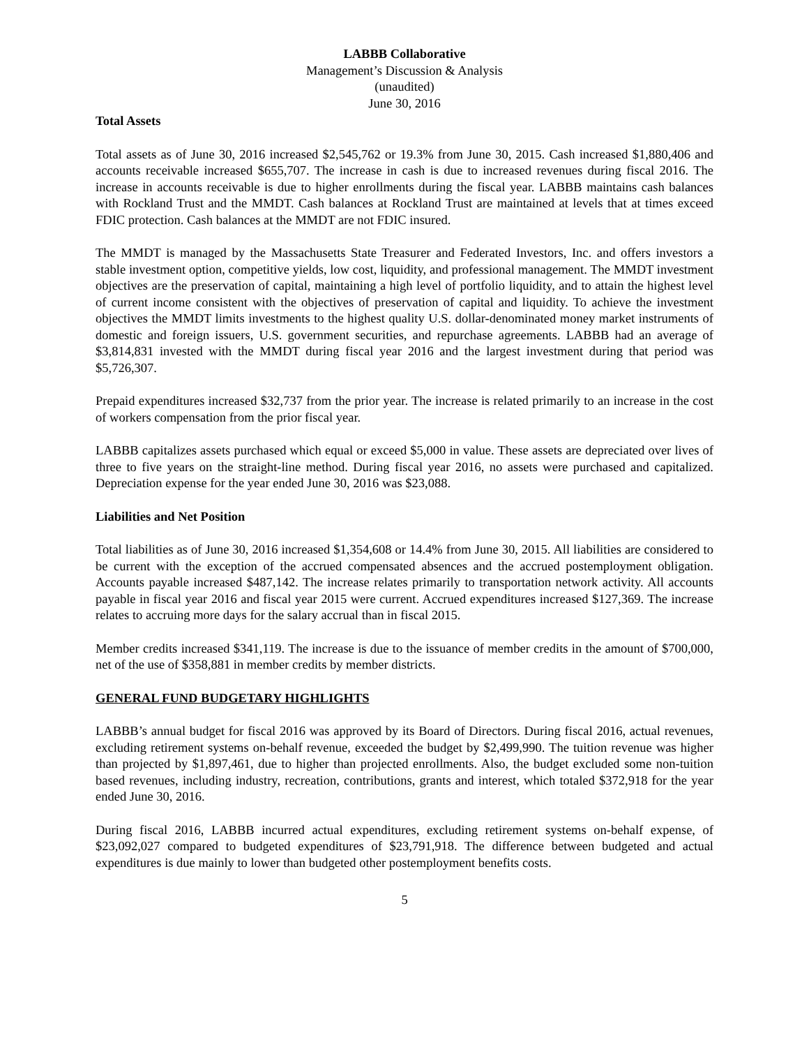LABBB Collaborative
Management’s Discussion & Analysis
(unaudited)
June 30, 2016
Total Assets
Total assets as of June 30, 2016 increased $2,545,762 or 19.3% from June 30, 2015. Cash increased $1,880,406 and accounts receivable increased $655,707. The increase in cash is due to increased revenues during fiscal 2016. The increase in accounts receivable is due to higher enrollments during the fiscal year. LABBB maintains cash balances with Rockland Trust and the MMDT. Cash balances at Rockland Trust are maintained at levels that at times exceed FDIC protection. Cash balances at the MMDT are not FDIC insured.
The MMDT is managed by the Massachusetts State Treasurer and Federated Investors, Inc. and offers investors a stable investment option, competitive yields, low cost, liquidity, and professional management. The MMDT investment objectives are the preservation of capital, maintaining a high level of portfolio liquidity, and to attain the highest level of current income consistent with the objectives of preservation of capital and liquidity. To achieve the investment objectives the MMDT limits investments to the highest quality U.S. dollar-denominated money market instruments of domestic and foreign issuers, U.S. government securities, and repurchase agreements. LABBB had an average of $3,814,831 invested with the MMDT during fiscal year 2016 and the largest investment during that period was $5,726,307.
Prepaid expenditures increased $32,737 from the prior year. The increase is related primarily to an increase in the cost of workers compensation from the prior fiscal year.
LABBB capitalizes assets purchased which equal or exceed $5,000 in value. These assets are depreciated over lives of three to five years on the straight-line method. During fiscal year 2016, no assets were purchased and capitalized. Depreciation expense for the year ended June 30, 2016 was $23,088.
Liabilities and Net Position
Total liabilities as of June 30, 2016 increased $1,354,608 or 14.4% from June 30, 2015. All liabilities are considered to be current with the exception of the accrued compensated absences and the accrued postemployment obligation. Accounts payable increased $487,142. The increase relates primarily to transportation network activity. All accounts payable in fiscal year 2016 and fiscal year 2015 were current. Accrued expenditures increased $127,369. The increase relates to accruing more days for the salary accrual than in fiscal 2015.
Member credits increased $341,119. The increase is due to the issuance of member credits in the amount of $700,000, net of the use of $358,881 in member credits by member districts.
GENERAL FUND BUDGETARY HIGHLIGHTS
LABBB’s annual budget for fiscal 2016 was approved by its Board of Directors. During fiscal 2016, actual revenues, excluding retirement systems on-behalf revenue, exceeded the budget by $2,499,990. The tuition revenue was higher than projected by $1,897,461, due to higher than projected enrollments. Also, the budget excluded some non-tuition based revenues, including industry, recreation, contributions, grants and interest, which totaled $372,918 for the year ended June 30, 2016.
During fiscal 2016, LABBB incurred actual expenditures, excluding retirement systems on-behalf expense, of $23,092,027 compared to budgeted expenditures of $23,791,918. The difference between budgeted and actual expenditures is due mainly to lower than budgeted other postemployment benefits costs.
5